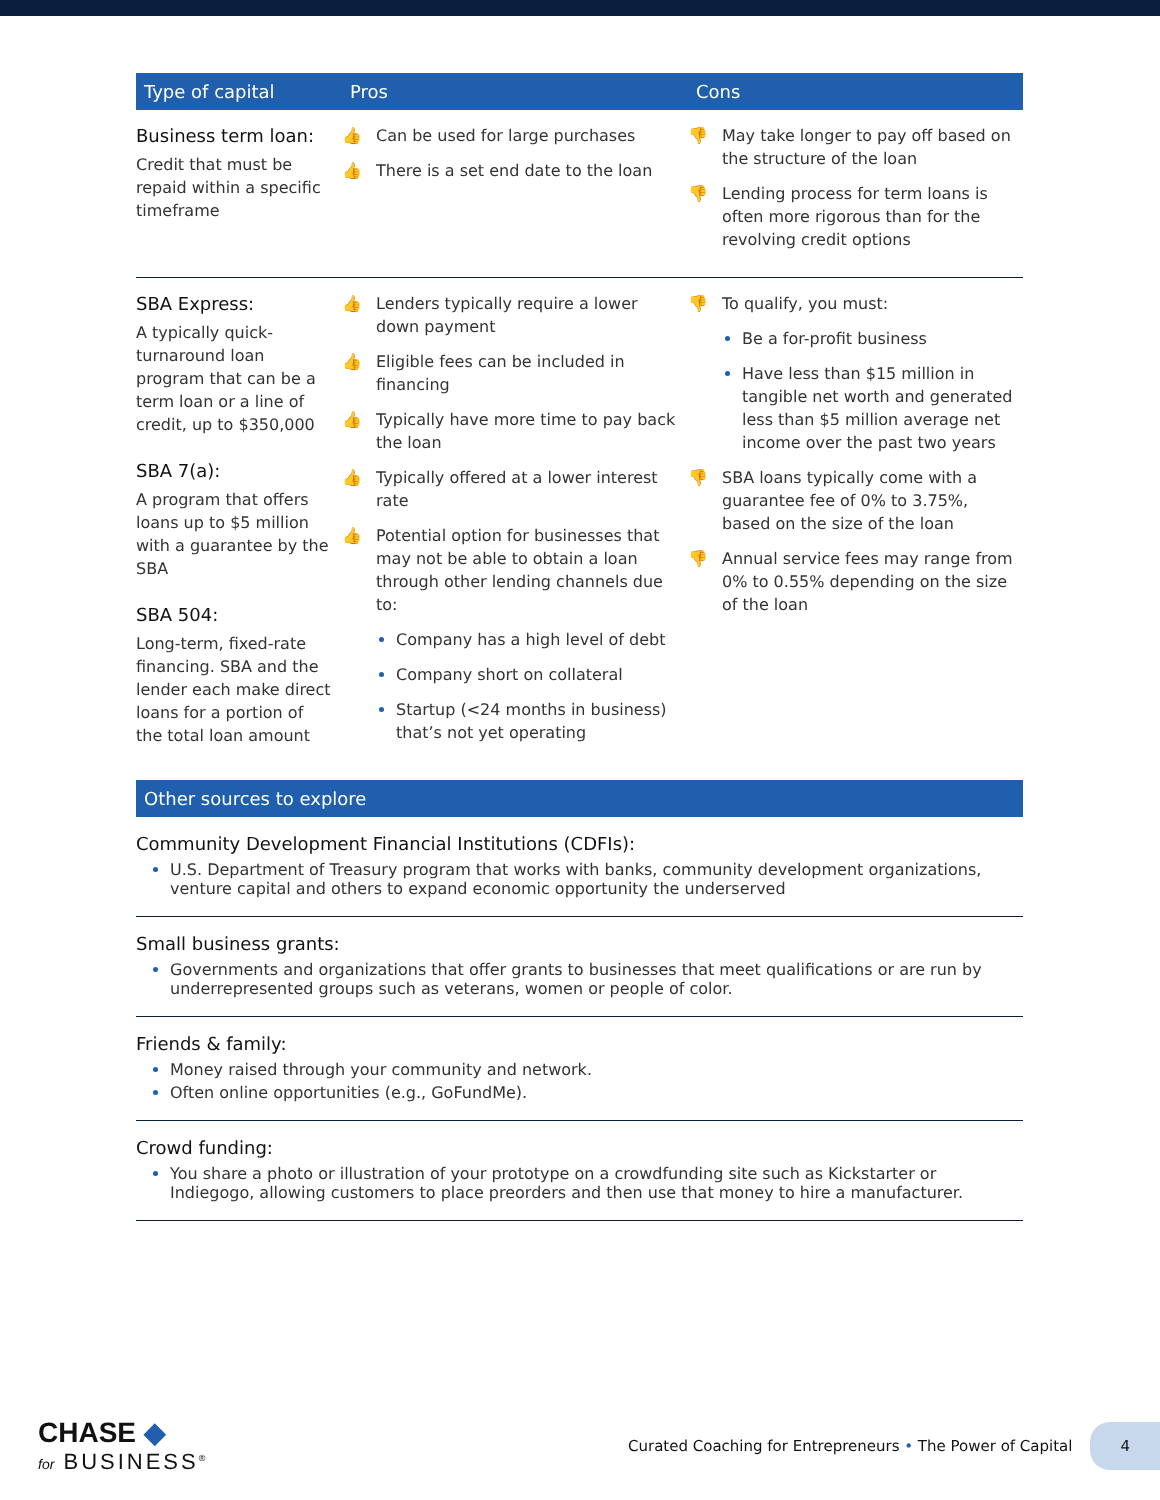| Type of capital | Pros | Cons |
| --- | --- | --- |
| Business term loan: Credit that must be repaid within a specific timeframe | 👍 Can be used for large purchases 👍 There is a set end date to the loan | 👎 May take longer to pay off based on the structure of the loan 👎 Lending process for term loans is often more rigorous than for the revolving credit options |
| SBA Express: A typically quick-turnaround loan program that can be a term loan or a line of credit, up to $350,000 SBA 7(a): A program that offers loans up to $5 million with a guarantee by the SBA SBA 504: Long-term, fixed-rate financing. SBA and the lender each make direct loans for a portion of the total loan amount | 👍 Lenders typically require a lower down payment 👍 Eligible fees can be included in financing 👍 Typically have more time to pay back the loan 👍 Typically offered at a lower interest rate 👍 Potential option for businesses that may not be able to obtain a loan through other lending channels due to: Company has a high level of debt Company short on collateral Startup (<24 months in business) that’s not yet operating | 👎 To qualify, you must: Be a for-profit business Have less than $15 million in tangible net worth and generated less than $5 million average net income over the past two years 👎 SBA loans typically come with a guarantee fee of 0% to 3.75%, based on the size of the loan 👎 Annual service fees may range from 0% to 0.55% depending on the size of the loan |
Other sources to explore
Community Development Financial Institutions (CDFIs):
U.S. Department of Treasury program that works with banks, community development organizations, venture capital and others to expand economic opportunity the underserved
Small business grants:
Governments and organizations that offer grants to businesses that meet qualifications or are run by underrepresented groups such as veterans, women or people of color.
Friends & family:
Money raised through your community and network.
Often online opportunities (e.g., GoFundMe).
Crowd funding:
You share a photo or illustration of your prototype on a crowdfunding site such as Kickstarter or Indiegogo, allowing customers to place preorders and then use that money to hire a manufacturer.
CHASE ◆
for BUSINESS<sup>®</sup>
Curated Coaching for Entrepreneurs • The Power of Capital 4